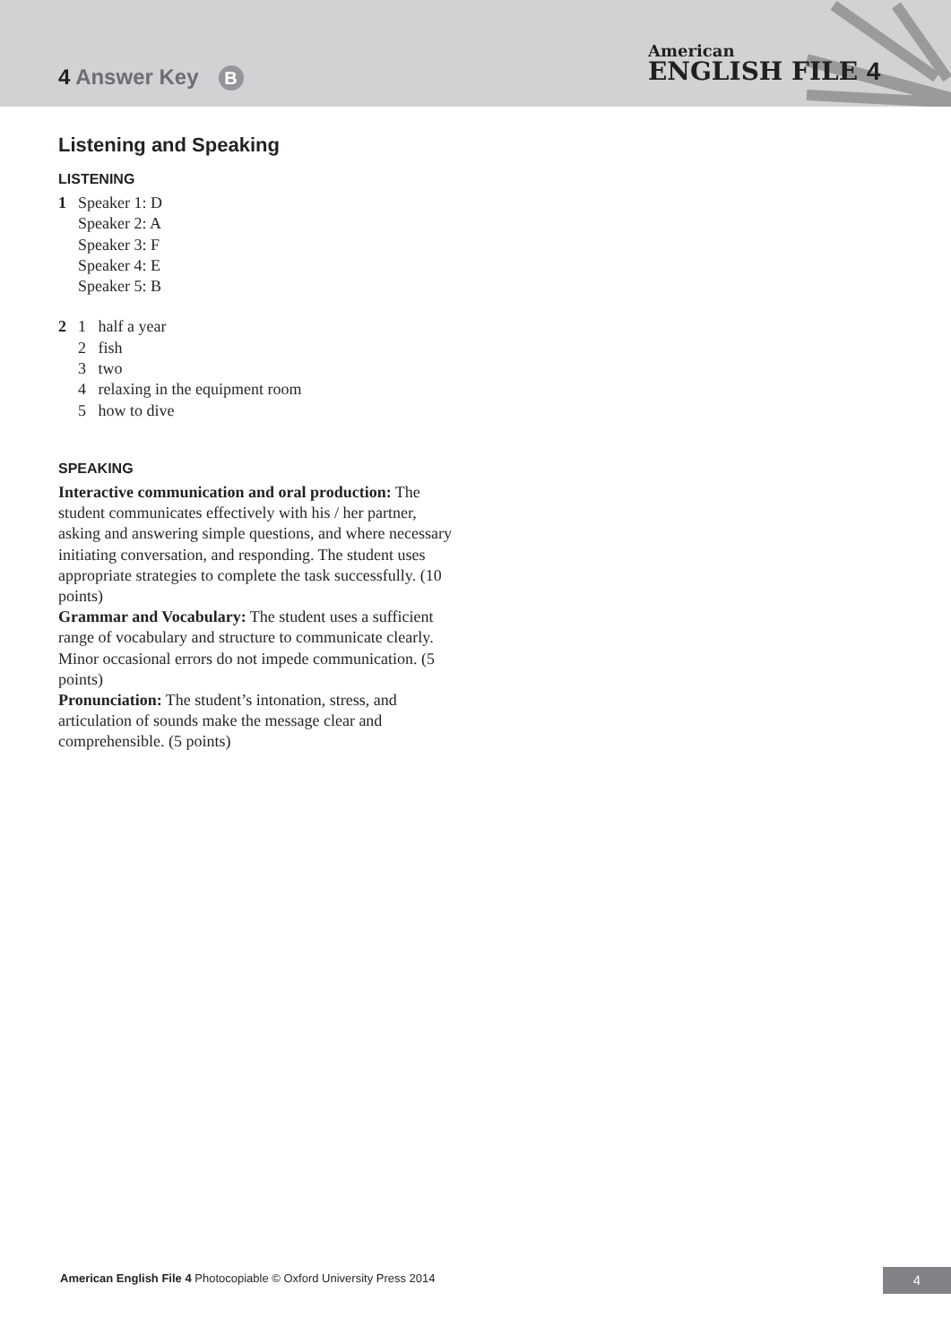4 Answer Key B
American
ENGLISH FILE 4
Listening and Speaking
LISTENING
1 Speaker 1: D
Speaker 2: A
Speaker 3: F
Speaker 4: E
Speaker 5: B
2 1 half a year
2 fish
3 two
4 relaxing in the equipment room
5 how to dive
SPEAKING
Interactive communication and oral production: The student communicates effectively with his / her partner, asking and answering simple questions, and where necessary initiating conversation, and responding. The student uses appropriate strategies to complete the task successfully. (10 points)
Grammar and Vocabulary: The student uses a sufficient range of vocabulary and structure to communicate clearly. Minor occasional errors do not impede communication. (5 points)
Pronunciation: The student’s intonation, stress, and articulation of sounds make the message clear and comprehensible. (5 points)
American English File 4 Photocopiable © Oxford University Press 2014
4